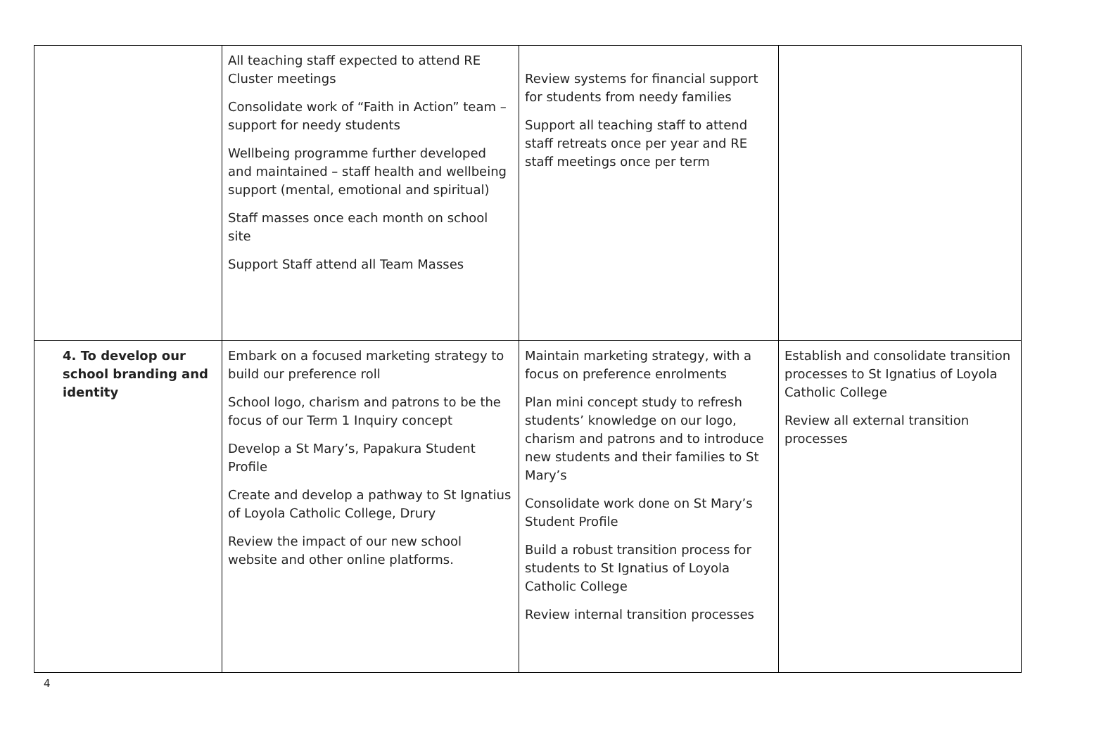| | All teaching staff expected to attend RE Cluster meetings Consolidate work of “Faith in Action” team – support for needy students Wellbeing programme further developed and maintained – staff health and wellbeing support (mental, emotional and spiritual) Staff masses once each month on school site Support Staff attend all Team Masses | Review systems for financial support for students from needy families Support all teaching staff to attend staff retreats once per year and RE staff meetings once per term | |
| 4. To develop our school branding and identity | Embark on a focused marketing strategy to build our preference roll School logo, charism and patrons to be the focus of our Term 1 Inquiry concept Develop a St Mary’s, Papakura Student Profile Create and develop a pathway to St Ignatius of Loyola Catholic College, Drury Review the impact of our new school website and other online platforms. | Maintain marketing strategy, with a focus on preference enrolments Plan mini concept study to refresh students’ knowledge on our logo, charism and patrons and to introduce new students and their families to St Mary’s Consolidate work done on St Mary’s Student Profile Build a robust transition process for students to St Ignatius of Loyola Catholic College Review internal transition processes | Establish and consolidate transition processes to St Ignatius of Loyola Catholic College Review all external transition processes |
4